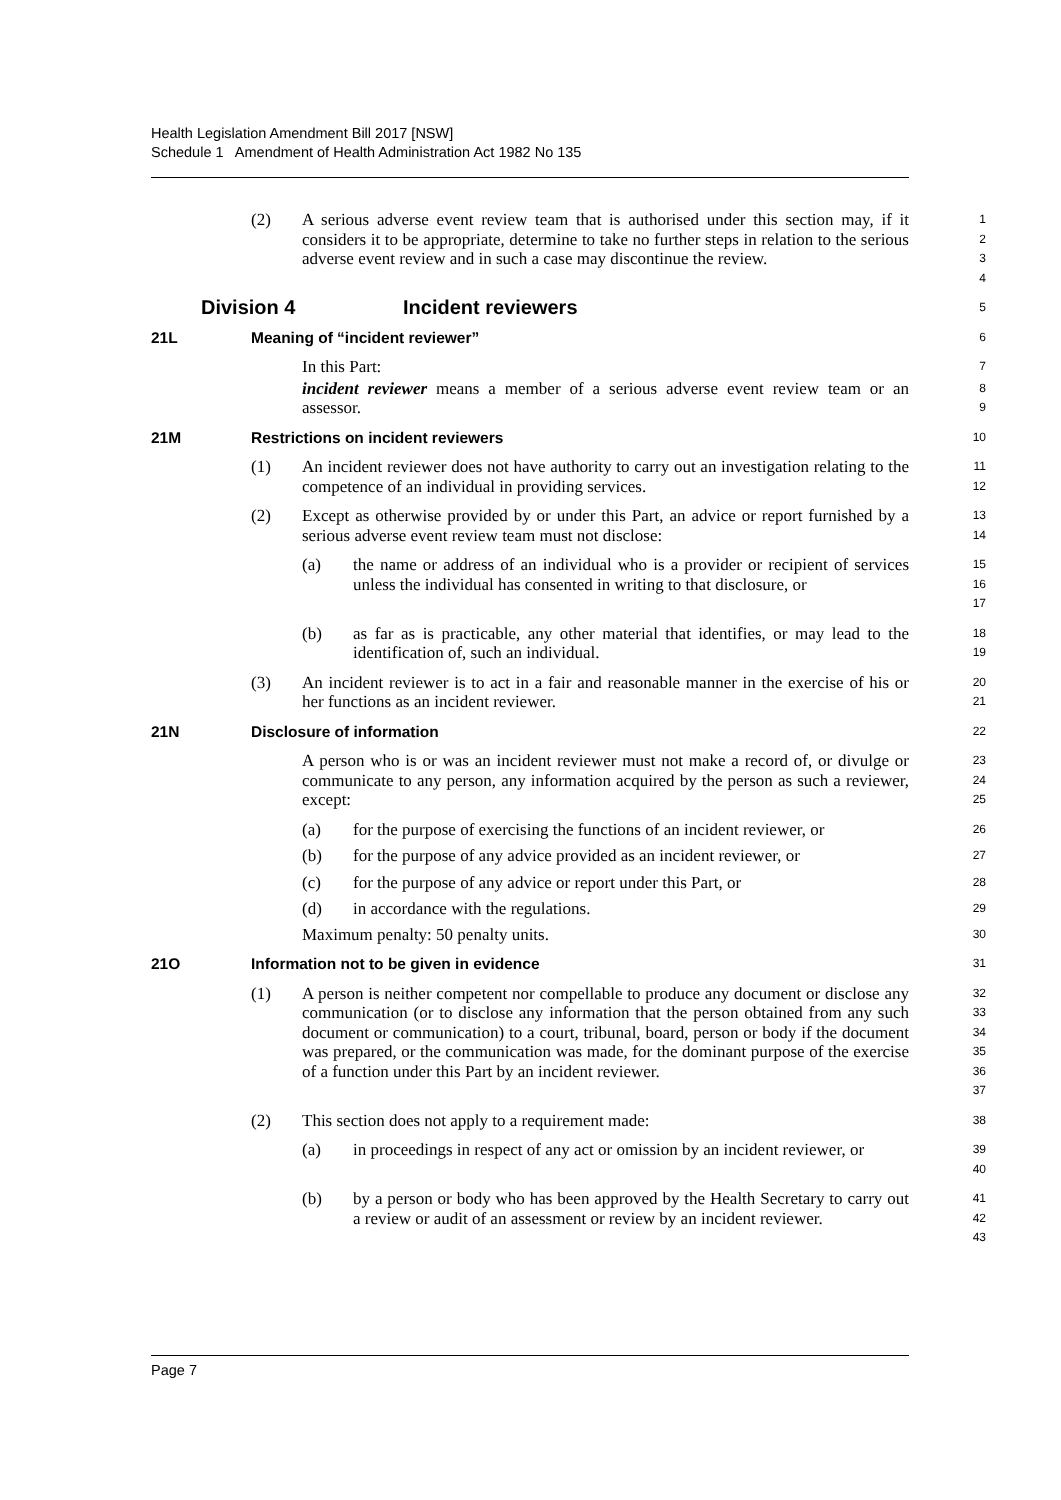Health Legislation Amendment Bill 2017 [NSW]
Schedule 1 Amendment of Health Administration Act 1982 No 135
(2) A serious adverse event review team that is authorised under this section may, if it considers it to be appropriate, determine to take no further steps in relation to the serious adverse event review and in such a case may discontinue the review.
1
2
3
4
Division 4 Incident reviewers
5
21L Meaning of “incident reviewer”
6
In this Part:
7
incident reviewer means a member of a serious adverse event review team or an assessor.
8
9
21M Restrictions on incident reviewers
10
(1) An incident reviewer does not have authority to carry out an investigation relating to the competence of an individual in providing services.
11
12
(2) Except as otherwise provided by or under this Part, an advice or report furnished by a serious adverse event review team must not disclose:
13
14
(a) the name or address of an individual who is a provider or recipient of services unless the individual has consented in writing to that disclosure, or
15
16
17
(b) as far as is practicable, any other material that identifies, or may lead to the identification of, such an individual.
18
19
(3) An incident reviewer is to act in a fair and reasonable manner in the exercise of his or her functions as an incident reviewer.
20
21
21N Disclosure of information
22
A person who is or was an incident reviewer must not make a record of, or divulge or communicate to any person, any information acquired by the person as such a reviewer, except:
23
24
25
(a) for the purpose of exercising the functions of an incident reviewer, or
26
(b) for the purpose of any advice provided as an incident reviewer, or
27
(c) for the purpose of any advice or report under this Part, or
28
(d) in accordance with the regulations.
29
Maximum penalty: 50 penalty units.
30
21O Information not to be given in evidence
31
(1) A person is neither competent nor compellable to produce any document or disclose any communication (or to disclose any information that the person obtained from any such document or communication) to a court, tribunal, board, person or body if the document was prepared, or the communication was made, for the dominant purpose of the exercise of a function under this Part by an incident reviewer.
32
33
34
35
36
37
(2) This section does not apply to a requirement made:
38
(a) in proceedings in respect of any act or omission by an incident reviewer, or
39
40
(b) by a person or body who has been approved by the Health Secretary to carry out a review or audit of an assessment or review by an incident reviewer.
41
42
43
Page 7